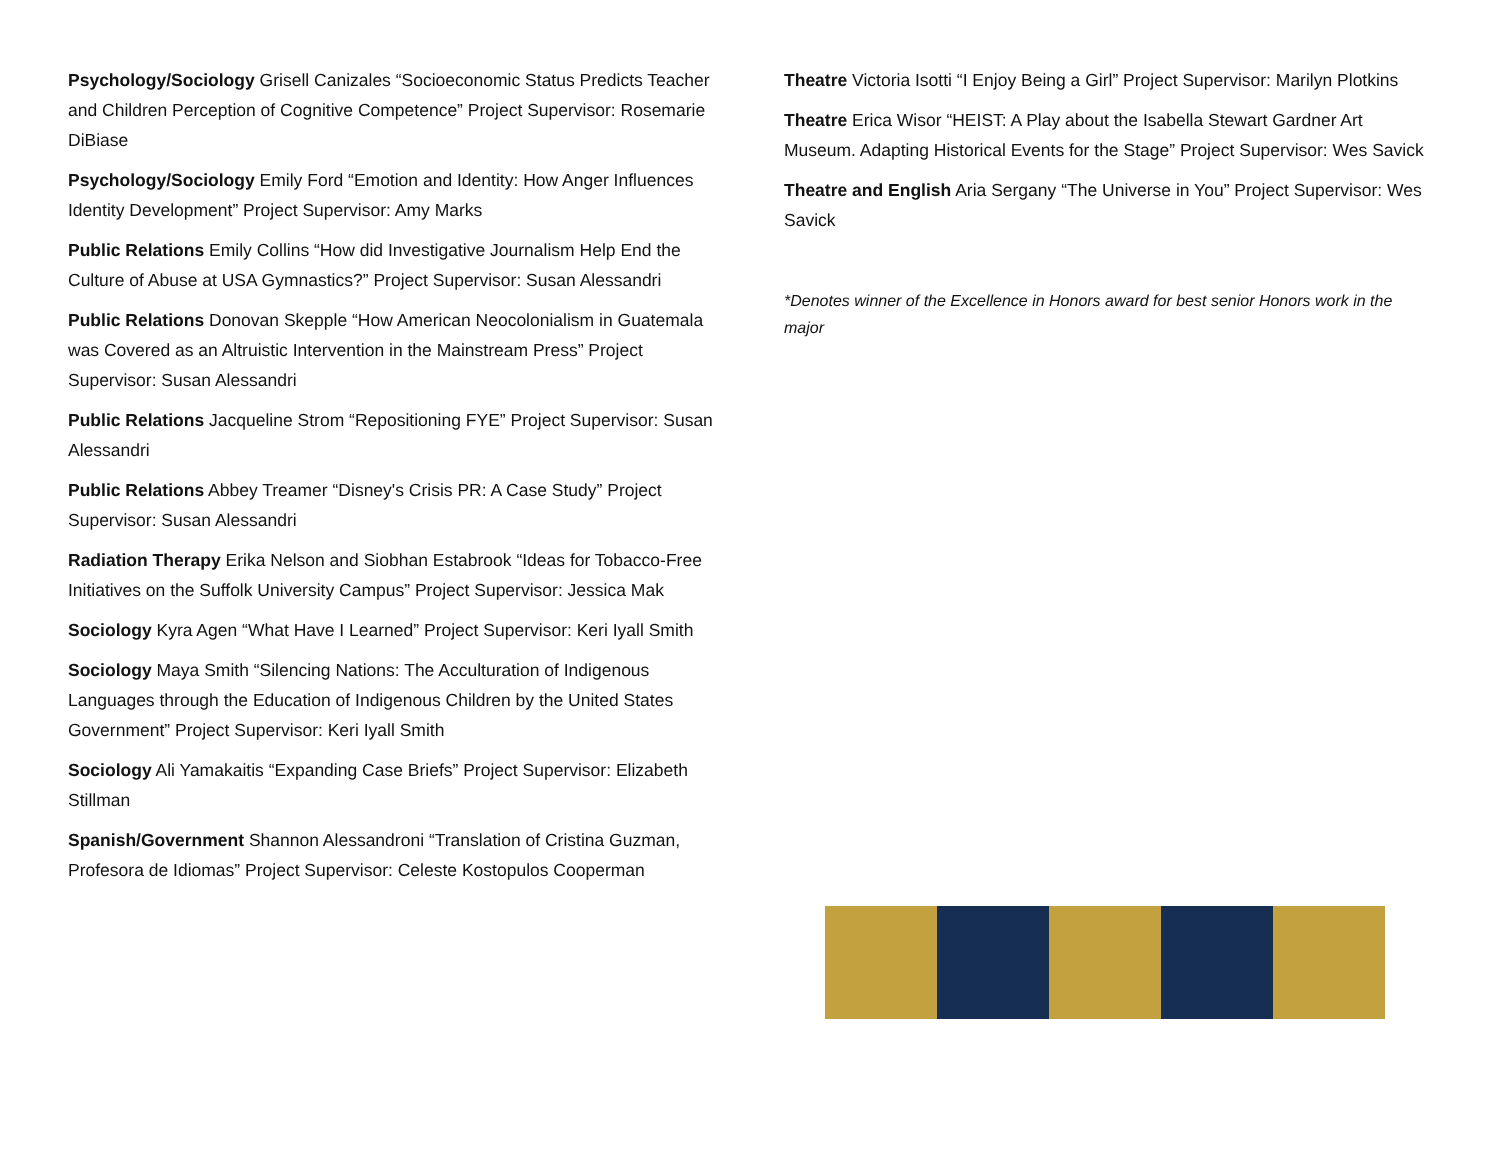Psychology/Sociology Grisell Canizales “Socioeconomic Status Predicts Teacher and Children Perception of Cognitive Competence” Project Supervisor: Rosemarie DiBiase
Psychology/Sociology Emily Ford “Emotion and Identity: How Anger Influences Identity Development” Project Supervisor: Amy Marks
Public Relations Emily Collins “How did Investigative Journalism Help End the Culture of Abuse at USA Gymnastics?” Project Supervisor: Susan Alessandri
Public Relations Donovan Skepple “How American Neocolonialism in Guatemala was Covered as an Altruistic Intervention in the Mainstream Press” Project Supervisor: Susan Alessandri
Public Relations Jacqueline Strom “Repositioning FYE” Project Supervisor: Susan Alessandri
Public Relations Abbey Treamer “Disney's Crisis PR: A Case Study” Project Supervisor: Susan Alessandri
Radiation Therapy Erika Nelson and Siobhan Estabrook “Ideas for Tobacco-Free Initiatives on the Suffolk University Campus” Project Supervisor: Jessica Mak
Sociology Kyra Agen “What Have I Learned” Project Supervisor: Keri Iyall Smith
Sociology Maya Smith “Silencing Nations: The Acculturation of Indigenous Languages through the Education of Indigenous Children by the United States Government” Project Supervisor: Keri Iyall Smith
Sociology Ali Yamakaitis “Expanding Case Briefs” Project Supervisor: Elizabeth Stillman
Spanish/Government Shannon Alessandroni “Translation of Cristina Guzman, Profesora de Idiomas” Project Supervisor: Celeste Kostopulos Cooperman
Theatre Victoria Isotti “I Enjoy Being a Girl” Project Supervisor: Marilyn Plotkins
Theatre Erica Wisor “HEIST: A Play about the Isabella Stewart Gardner Art Museum. Adapting Historical Events for the Stage” Project Supervisor: Wes Savick
Theatre and English Aria Sergany “The Universe in You” Project Supervisor: Wes Savick
*Denotes winner of the Excellence in Honors award for best senior Honors work in the major